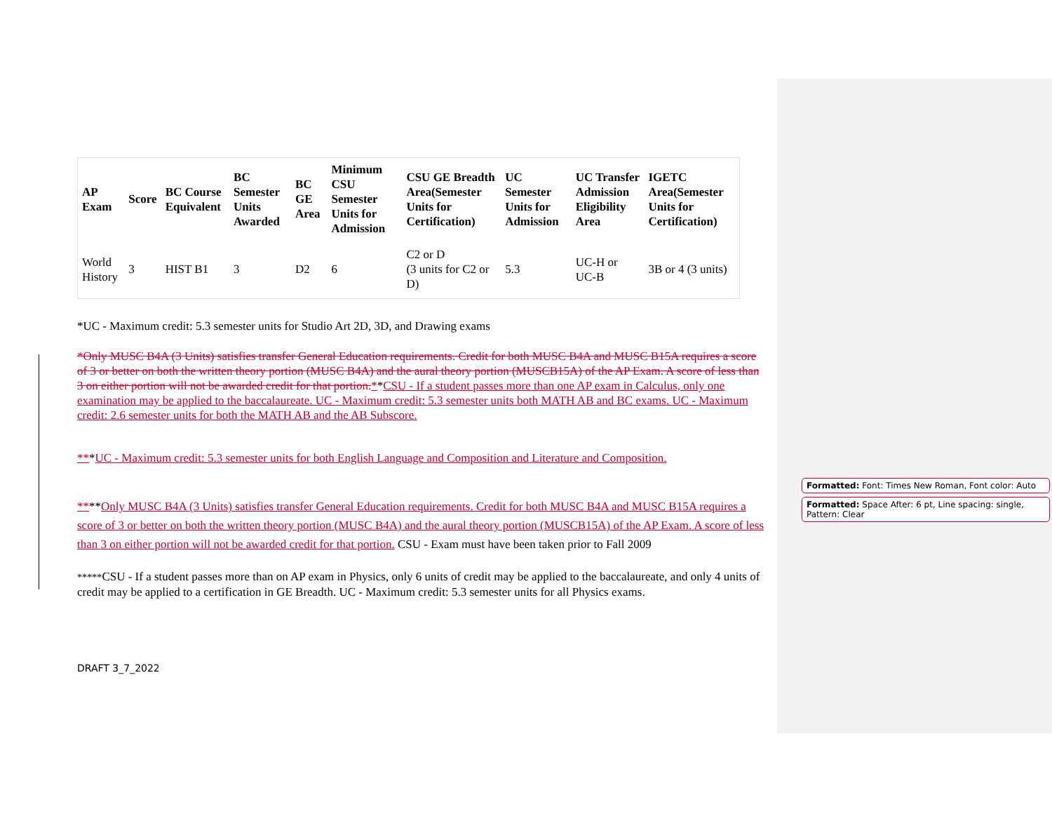| AP Exam | Score | BC Course Equivalent | BC Semester Units Awarded | BC GE Area | Minimum CSU Semester Units for Admission | CSU GE Breadth Area(Semester Units for Certification) | UC Semester Units for Admission | UC Transfer Admission Eligibility Area | IGETC Area(Semester Units for Certification) |
| --- | --- | --- | --- | --- | --- | --- | --- | --- | --- |
| World History | 3 | HIST B1 | 3 | D2 | 6 | C2 or D (3 units for C2 or D) | 5.3 | UC-H or UC-B | 3B or 4 (3 units) |
*UC - Maximum credit: 5.3 semester units for Studio Art 2D, 3D, and Drawing exams
*Only MUSC B4A (3 Units) satisfies transfer General Education requirements. Credit for both MUSC B4A and MUSC B15A requires a score of 3 or better on both the written theory portion (MUSC B4A) and the aural theory portion (MUSCB15A) of the AP Exam. A score of less than 3 on either portion will not be awarded credit for that portion.**CSU - If a student passes more than one AP exam in Calculus, only one examination may be applied to the baccalaureate. UC - Maximum credit: 5.3 semester units both MATH AB and BC exams. UC - Maximum credit: 2.6 semester units for both the MATH AB and the AB Subscore.
***UC - Maximum credit: 5.3 semester units for both English Language and Composition and Literature and Composition.
****Only MUSC B4A (3 Units) satisfies transfer General Education requirements. Credit for both MUSC B4A and MUSC B15A requires a score of 3 or better on both the written theory portion (MUSC B4A) and the aural theory portion (MUSCB15A) of the AP Exam. A score of less than 3 on either portion will not be awarded credit for that portion. CSU - Exam must have been taken prior to Fall 2009
*****CSU - If a student passes more than on AP exam in Physics, only 6 units of credit may be applied to the baccalaureate, and only 4 units of credit may be applied to a certification in GE Breadth. UC - Maximum credit: 5.3 semester units for all Physics exams.
DRAFT 3_7_2022
Formatted: Font: Times New Roman, Font color: Auto
Formatted: Space After: 6 pt, Line spacing: single, Pattern: Clear